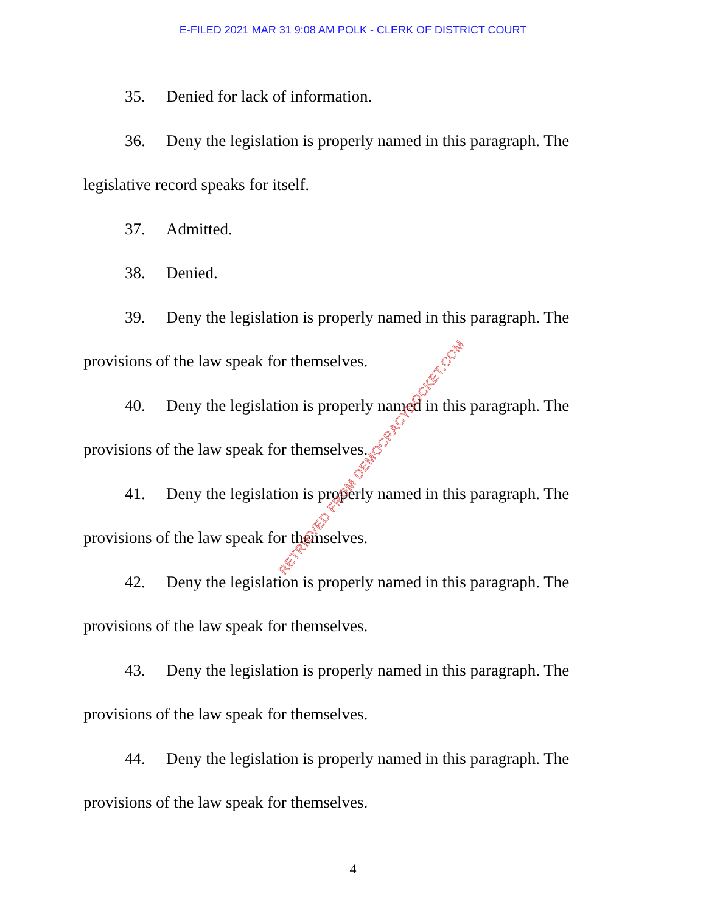E-FILED 2021 MAR 31 9:08 AM POLK - CLERK OF DISTRICT COURT
35. Denied for lack of information.
36. Deny the legislation is properly named in this paragraph. The legislative record speaks for itself.
37. Admitted.
38. Denied.
39. Deny the legislation is properly named in this paragraph. The provisions of the law speak for themselves.
40. Deny the legislation is properly named in this paragraph. The provisions of the law speak for themselves.
41. Deny the legislation is properly named in this paragraph. The provisions of the law speak for themselves.
42. Deny the legislation is properly named in this paragraph. The provisions of the law speak for themselves.
43. Deny the legislation is properly named in this paragraph. The provisions of the law speak for themselves.
44. Deny the legislation is properly named in this paragraph. The provisions of the law speak for themselves.
4
RETRIEVED FROM DEMOCRACYDOCKET.COM